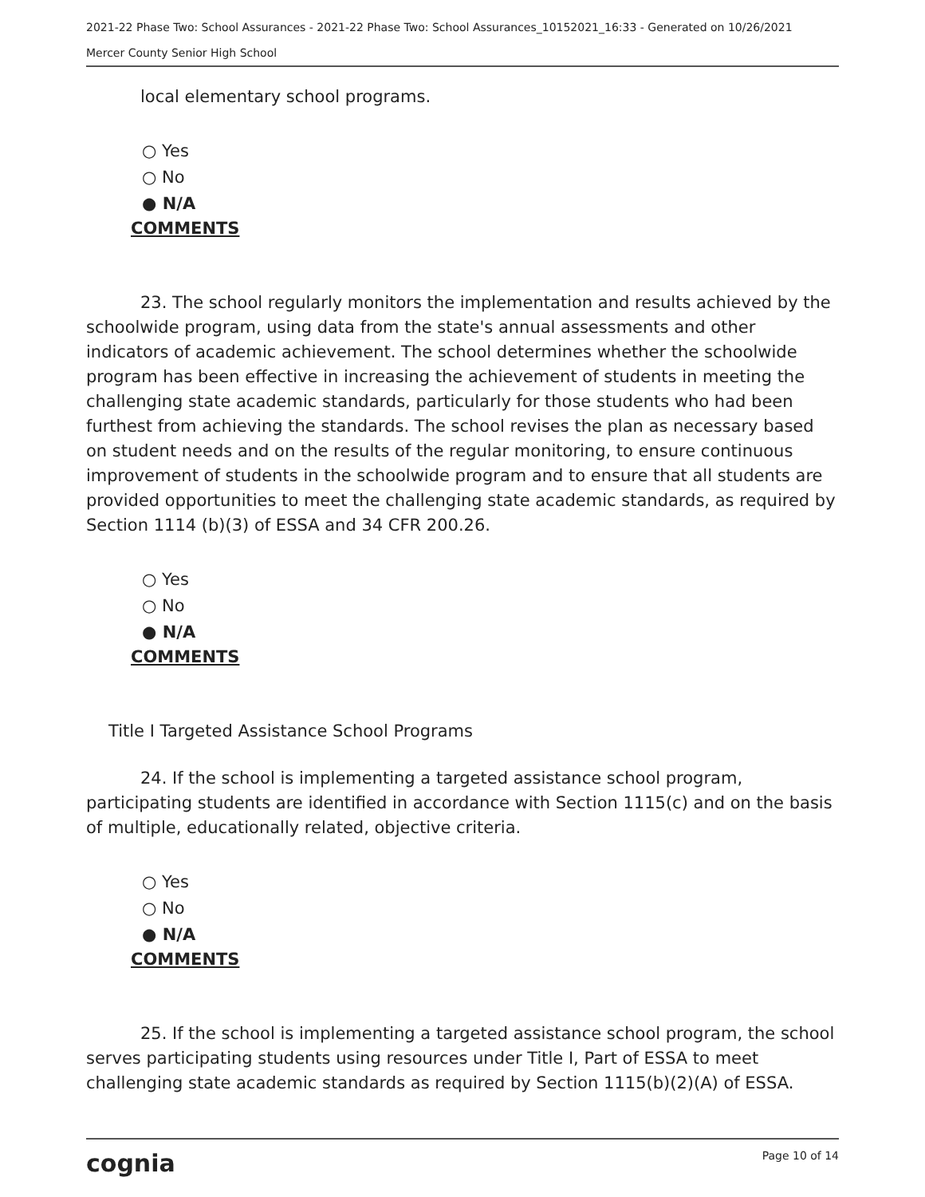2021-22 Phase Two: School Assurances - 2021-22 Phase Two: School Assurances_10152021_16:33 - Generated on 10/26/2021
Mercer County Senior High School
local elementary school programs.
○ Yes
○ No
● N/A
COMMENTS
23. The school regularly monitors the implementation and results achieved by the schoolwide program, using data from the state's annual assessments and other indicators of academic achievement. The school determines whether the schoolwide program has been effective in increasing the achievement of students in meeting the challenging state academic standards, particularly for those students who had been furthest from achieving the standards. The school revises the plan as necessary based on student needs and on the results of the regular monitoring, to ensure continuous improvement of students in the schoolwide program and to ensure that all students are provided opportunities to meet the challenging state academic standards, as required by Section 1114 (b)(3) of ESSA and 34 CFR 200.26.
○ Yes
○ No
● N/A
COMMENTS
Title I Targeted Assistance School Programs
24. If the school is implementing a targeted assistance school program, participating students are identified in accordance with Section 1115(c) and on the basis of multiple, educationally related, objective criteria.
○ Yes
○ No
● N/A
COMMENTS
25. If the school is implementing a targeted assistance school program, the school serves participating students using resources under Title I, Part of ESSA to meet challenging state academic standards as required by Section 1115(b)(2)(A) of ESSA.
cognia Page 10 of 14